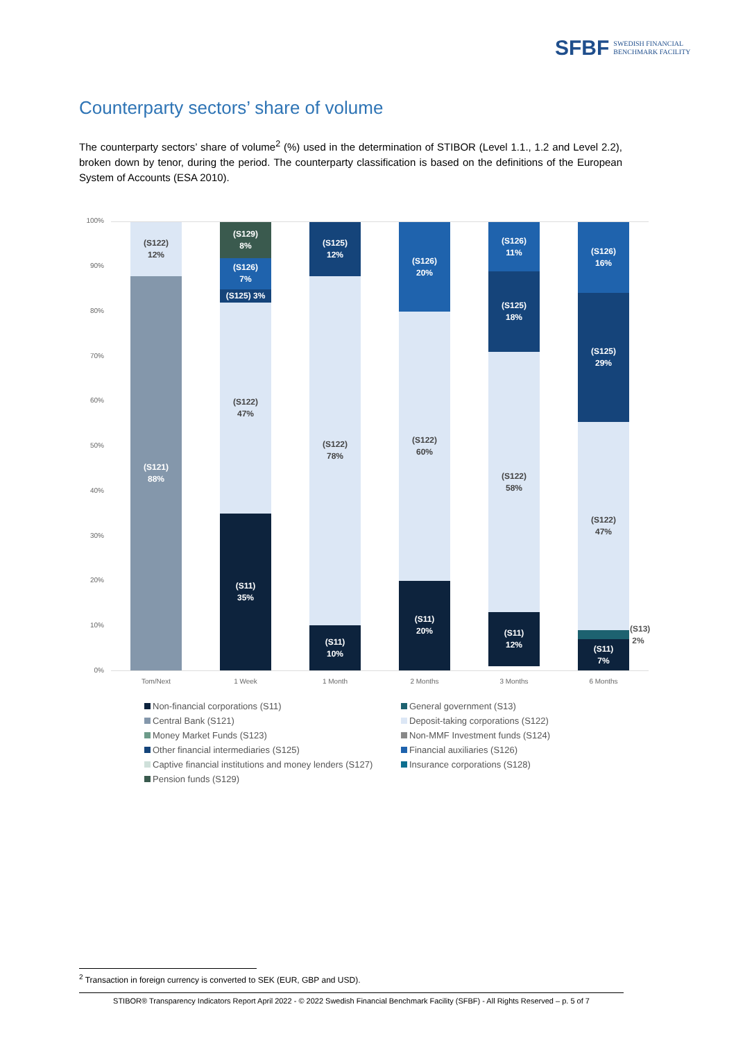SFBF SWEDISH FINANCIAL
BENCHMARK FACILITY
Counterparty sectors’ share of volume
The counterparty sectors’ share of volume<sup>2</sup> (%) used in the determination of STIBOR (Level 1.1., 1.2 and Level 2.2), broken down by tenor, during the period. The counterparty classification is based on the definitions of the European System of Accounts (ESA 2010).
100%
90%
80%
70%
60%
50%
40%
30%
20%
10%
0%
(S122)
12%
(S121)
88%
(S129)
8%
(S126)
7%
(S125) 3%
(S122)
47%
(S11)
35%
(S125)
12%
(S122)
78%
(S11)
10%
(S126)
20%
(S122)
60%
(S11)
20%
(S126)
11%
(S125)
18%
(S122)
58%
(S11)
12%
(S126)
16%
(S125)
29%
(S122)
47%
(S11)
7%
(S13)
2%
Tom/Next 1 Week 1 Month 2 Months 3 Months 6 Months
Non-financial corporations (S11)
General government (S13)
Central Bank (S121)
Deposit-taking corporations (S122)
Money Market Funds (S123)
Non-MMF Investment funds (S124)
Other financial intermediaries (S125)
Financial auxiliaries (S126)
Captive financial institutions and money lenders (S127)
Insurance corporations (S128)
Pension funds (S129)
<sup>2</sup> Transaction in foreign currency is converted to SEK (EUR, GBP and USD).
STIBOR® Transparency Indicators Report April 2022 - © 2022 Swedish Financial Benchmark Facility (SFBF) - All Rights Reserved – p. 5 of 7